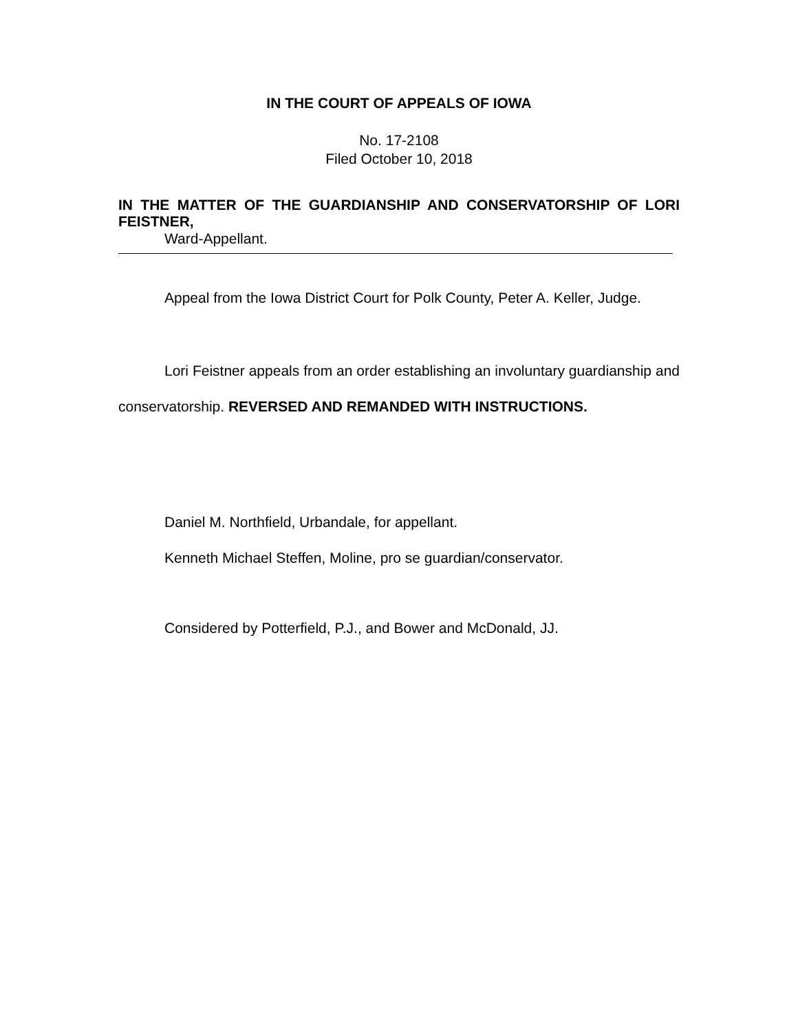IN THE COURT OF APPEALS OF IOWA
No. 17-2108
Filed October 10, 2018
IN THE MATTER OF THE GUARDIANSHIP AND CONSERVATORSHIP OF LORI FEISTNER,
Ward-Appellant.
Appeal from the Iowa District Court for Polk County, Peter A. Keller, Judge.
Lori Feistner appeals from an order establishing an involuntary guardianship and conservatorship. REVERSED AND REMANDED WITH INSTRUCTIONS.
Daniel M. Northfield, Urbandale, for appellant.
Kenneth Michael Steffen, Moline, pro se guardian/conservator.
Considered by Potterfield, P.J., and Bower and McDonald, JJ.